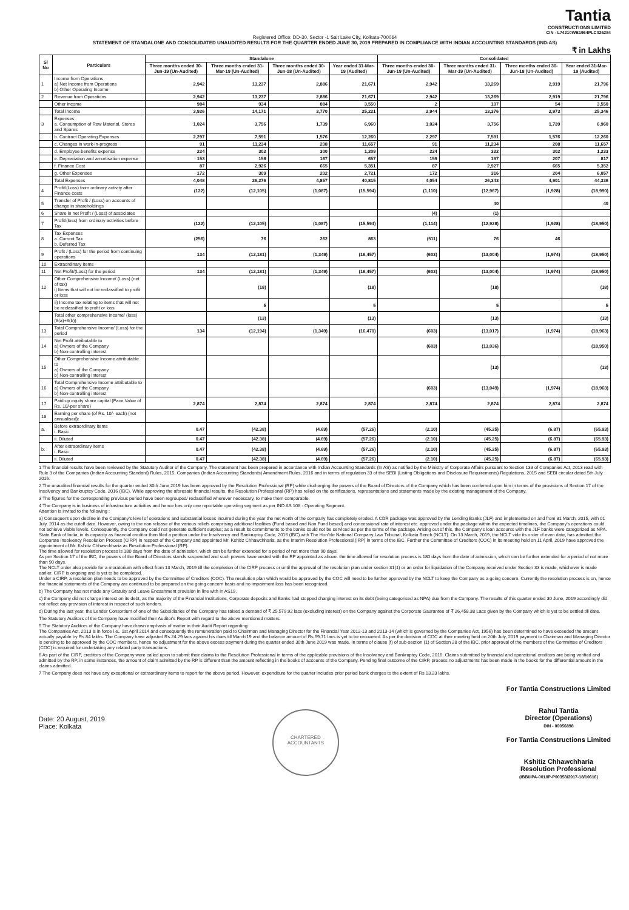Tantia
CONSTRUCTIONS LIMITED
CIN - L74210WB1964PLC026284
Registered Office: DD-30, Sector -1 Salt Lake City, Kolkata-700064
STATEMENT OF STANDALONE AND CONSOLIDATED UNAUDITED RESULTS FOR THE QUARTER ENDED JUNE 30, 2019 PREPARED IN COMPLIANCE WITH INDIAN ACCOUNTING STANDARDS (IND-AS)
₹ in Lakhs
| Sl No | Particulars | Standalone | | | | Consolidated | | | |
| --- | --- | --- | --- | --- | --- | --- | --- | --- | --- |
| | | Three months ended 30-Jun-19 (Un-Audited) | Three months ended 31-Mar-19 (Un-Audited) | Three months ended 30-Jun-18 (Un-Audited) | Year ended 31-Mar-19 (Audited) | Three months ended 30-Jun-19 (Un-Audited) | Three months ended 31-Mar-19 (Un-Audited) | Three months ended 30-Jun-18 (Un-Audited) | Year ended 31-Mar-19 (Audited) |
| 1 | Income from Operations a) Net Income from Operations b) Other Operating Income | 2,942 | 13,237 | 2,886 | 21,671 | 2,942 | 13,269 | 2,919 | 21,796 |
| 2 | Revenue from Operations | 2,942 | 13,237 | 2,886 | 21,671 | 2,942 | 13,269 | 2,919 | 21,796 |
| | Other income | 984 | 934 | 884 | 3,550 | 2 | 107 | 54 | 3,550 |
| | Total Income | 3,926 | 14,171 | 3,770 | 25,221 | 2,944 | 13,376 | 2,973 | 25,346 |
| 3 | Expenses a. Consumption of Raw Material, Stores and Spares | 1,024 | 3,756 | 1,739 | 6,960 | 1,024 | 3,756 | 1,739 | 6,960 |
| | b. Contract Operating Expenses | 2,297 | 7,591 | 1,576 | 12,260 | 2,297 | 7,591 | 1,576 | 12,260 |
| | c. Changes in work-in-progress | 91 | 11,234 | 208 | 11,657 | 91 | 11,234 | 208 | 11,657 |
| | d. Employee benefits expense | 224 | 302 | 300 | 1,209 | 224 | 322 | 302 | 1,233 |
| | e. Depreciation and amortisation expense | 153 | 158 | 167 | 657 | 159 | 197 | 207 | 817 |
| | f. Finance Cost | 87 | 2,926 | 665 | 5,351 | 87 | 2,927 | 665 | 5,352 |
| | g. Other Expenses | 172 | 309 | 202 | 2,721 | 172 | 316 | 204 | 6,057 |
| | Total Expenses | 4,048 | 26,276 | 4,857 | 40,815 | 4,054 | 26,343 | 4,901 | 44,336 |
| 4 | Profit/(Loss) from ordinary activity after Finance costs | (122) | (12,105) | (1,087) | (15,594) | (1,110) | (12,967) | (1,928) | (18,990) |
| 5 | Transfer of Profit / (Loss) on accounts of change in shareholdings | | | | | | 40 | | 40 |
| 6 | Share in net Profit / (Loss) of associates | | | | | (4) | (1) | | |
| 7 | Profit/(loss) from ordinary activities before Tax | (122) | (12,105) | (1,087) | (15,594) | (1,114) | (12,928) | (1,928) | (18,950) |
| 8 | Tax Expenses a. Current Tax b. Deferred Tax | (256) | 76 | 262 | 863 | (511) | 76 | 46 | |
| 9 | Profit / (Loss) for the period from continuing operations | 134 | (12,181) | (1,349) | (16,457) | (603) | (13,004) | (1,974) | (18,950) |
| 10 | Extraordinary Items | | | | | | | | |
| 11 | Net Profit/(Loss) for the period | 134 | (12,181) | (1,349) | (16,457) | (603) | (13,004) | (1,974) | (18,950) |
| 12 | Other Comprehensive Income/ (Loss) (net of tax) i) Items that will not be reclassified to profit or loss | | (18) | | (18) | | (18) | | (18) |
| | ii) Income tax relating to items that will not be reclassified to profit or loss | | 5 | | 5 | | 5 | | 5 |
| | Total other comprehensive income/ (loss) (8(a)+8(b)) | | (13) | | (13) | | (13) | | (13) |
| 13 | Total Comprehensive Income/ (Loss) for the period | 134 | (12,194) | (1,349) | (16,470) | (603) | (13,017) | (1,974) | (18,963) |
| 14 | Net Profit attributable to a) Owners of the Company b) Non-controlling interest | | | | | (603) | (13,036) | | (18,950) |
| 15 | Other Comprehensive Income attributable to a) Owners of the Company b) Non-controlling interest | | | | | | (13) | | (13) |
| 16 | Total Comprehensive Income attributable to a) Owners of the Company b) Non-controlling interest | | | | | (603) | (13,049) | (1,974) | (18,963) |
| 17 | Paid-up equity share capital (Face Value of Rs. 10/-per share) | 2,874 | 2,874 | 2,874 | 2,874 | 2,874 | 2,874 | 2,874 | 2,874 |
| 18 | Earning per share (of Rs. 10/- each) (not annualised): | | | | | | | | |
| a. | Before extraordinary items i. Basic | 0.47 | (42.38) | (4.69) | (57.26) | (2.10) | (45.25) | (6.87) | (65.93) |
| | ii. Diluted | 0.47 | (42.38) | (4.69) | (57.26) | (2.10) | (45.25) | (6.87) | (65.93) |
| b. | After extraordinary items i. Basic | 0.47 | (42.38) | (4.69) | (57.26) | (2.10) | (45.25) | (6.87) | (65.93) |
| | ii. Diluted | 0.47 | (42.38) | (4.69) | (57.26) | (2.10) | (45.25) | (6.87) | (65.93) |
1 The financial results have been reviewed by the Statutory Auditor of the Company. The statement has been prepared in accordance with Indian Accounting Standards (In AS) as notified by the Ministry of Corporate Affairs pursuant to Section 133 of Companies Act, 2013 read with Rule 3 of the Companies (Indian Accounting Standard) Rules, 2015, Companies (Indian Accounting Standards) Amendment Rules, 2016 and in terms of regulation 33 of the SEBI (Listing Obligations and Disclosure Requirements) Regulations, 2015 and SEBI circular dated 5th July 2016.
2 The unaudited financial results for the quarter ended 30th June 2019 has been approved by the Resolution Professional (RP) while discharging the powers of the Board of Directors of the Company which has been conferred upon him in terms of the provisions of Section 17 of the Insolvency and Bankruptcy Code, 2016 (IBC). While approving the aforesaid financial results, the Resolution Professional (RP) has relied on the certifications, representations and statements made by the existing management of the Company.
3 The figures for the corresponding previous period have been regrouped/ reclassified wherever necessary, to make them comparable.
4 The Company is in business of infrastructure activities and hence has only one reportable operating segment as per IND AS 108 - Operating Segment.
Attention is invited to the following :
a) Consequent upon decline in the Company's level of operations and substantial losses incurred during the year the net worth of the company has completely eroded. A CDR package was approved by the Lending Banks (JLF) and implemented on and from 31 March, 2015, with 01 July, 2014 as the cutoff date. However, owing to the non release of the various reliefs comprising additional facilities (Fund based and Non Fund based) and concessional rate of interest etc. approved under the package within the expected timelines, the Company's operations could not achieve viable levels. Consequently, the Company could not generate sufficient surplus; as a result its commitments to the banks could not be serviced as per the terms of the package. Arising out of this, the Company's loan accounts with the JLF banks were categorized as NPA. State Bank of India, in its capacity as financial creditor then filed a petition under the Insolvency and Bankruptcy Code, 2016 (IBC) with The Hon'ble National Company Law Tribunal, Kolkata Bench (NCLT). On 13 March, 2019, the NCLT vide its order of even date, has admitted the Corporate Insolvency Resolution Process (CIRP) in respect of the Company and appointed Mr. Kshitiz Chhawchharia, as the Interim Resolution Professional (IRP) in terms of the IBC. Further the Committee of Creditors (COC) in its meeting held on 11 April, 2019 have approved the appointment of Mr. Kshitiz Chhawchharia as Resolution Professional (RP).
The time allowed for resolution process is 180 days from the date of admission, which can be further extended for a period of not more than 90 days.
As per Section 17 of the IBC, the powers of the Board of Directors stands suspended and such powers have vested with the RP appointed as above. the time allowed for resolution process is 180 days from the date of admission, which can be further extended for a period of not more than 90 days.
The NCLT order also provide for a moratorium with effect from 13 March, 2019 till the completion of the CIRP process or until the approval of the resolution plan under section 31(1) or an order for liquidation of the Company received under Section 33 is made, whichever is made earlier. CIRP is ongoing and is yet to be completed.
Under a CIRP, a resolution plan needs to be approved by the Committee of Creditors (COC). The resolution plan which would be approved by the COC will need to be further approved by the NCLT to keep the Company as a going concern. Currently the resolution process is on, hence the financial statements of the Company are continued to be prepared on the going concern basis and no impairment loss has been recognized.
b) The Company has not made any Gratuity and Leave Encashment provision in line with In AS19.
c) the Company did not charge interest on its debt, as the majority of the Financial Institutions, Corporate deposits and Banks had stopped charging interest on its debt (being categorised as NPA) due from the Company. The results of this quarter ended 30 June, 2019 accordingly did not reflect any provision of interest in respect of such lenders.
d) During the last year, the Lender Consortium of one of the Subsidiaries of the Company has raised a demand of ₹ 25,579.92 lacs (excluding interest) on the Company against the Corporate Gaurantee of ₹ 26,458.38 Lacs given by the Company which is yet to be settled till date.
The Statutory Auditors of the Company have modified their Auditor's Report with regard to the above mentioned matters.
5 The Statutory Auditors of the Company have drawn emphasis of matter in their Audit Report regarding:
The Companies Act, 2013 is in force i.e.. 1st April 2014 and consequently the remuneration paid to Chairman and Managing Director for the Financial Year 2012-13 and 2013-14 (which is governed by the Companies Act, 1956) has been determined to have exceeded the amount actually payable by Rs 84 lakhs. The Company have adjusted Rs.24.29 lacs against his dues till March'19 and the balance amount of Rs.59.71 lacs is yet to be recovered. As per the decision of COC at their meeting held on 20th July, 2019 payment to Chairman and Managing Director is pending to be approved by the COC members, hence no adjustment for the above excess payment during the quarter ended 30th June 2019 was made. In terms of clause (f) of sub-section (1) of Section 28 of the IBC, prior approval of the members of the Committee of Creditors (COC) is required for undertaking any related party transactions.
6 As part of the CIRP, creditors of the Company were called upon to submit their claims to the Resolution Professional in terms of the applicable provisions of the Insolvency and Bankruptcy Code, 2016. Claims submitted by financial and operational creditors are being verified and admitted by the RP, in some instances, the amount of claim admitted by the RP is different than the amount reflecting in the books of accounts of the Company. Pending final outcome of the CIRP, process no adjustments has been made in the books for the differential amount in the claims admitted.
7 The Company does not have any exceptional or extraordinary items to report for the above period. However, expenditure for the quarter includes prior period bank charges to the extent of Rs 13.23 lakhs.
Date: 20 August, 2019
Place: Kolkata
CHARTERED
ACCOUNTANTS
For Tantia Constructions Limited
Rahul Tantia
Director (Operations)
DIN - 00056898
For Tantia Constructions Limited
Kshitiz Chhawchharia
Resolution Professional
(IBBI/IPA-001/IP-P00358/2017-18/10616)